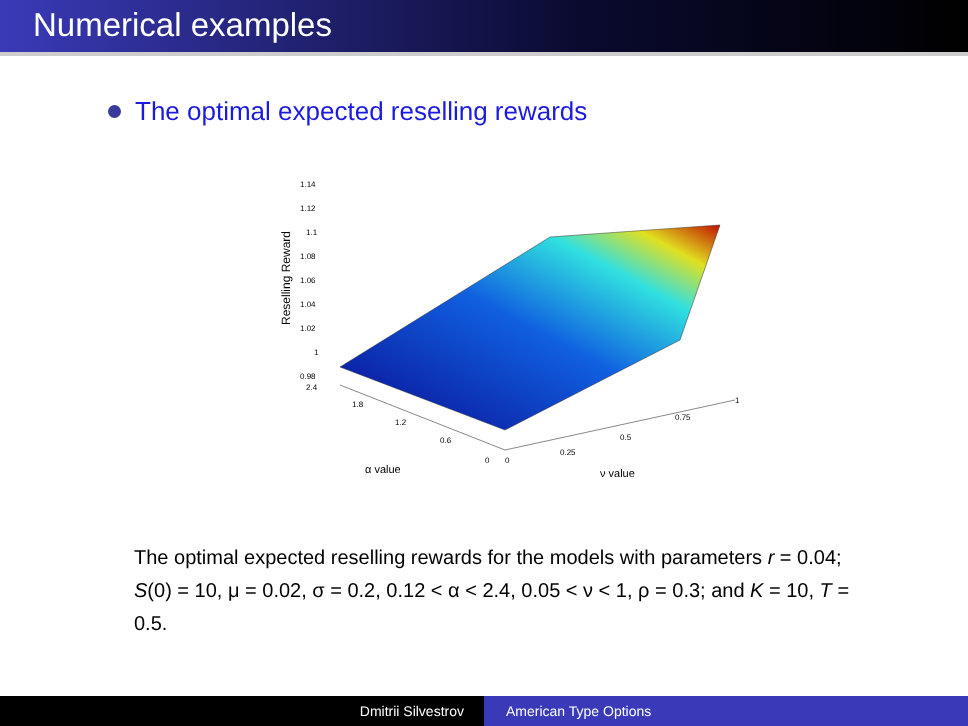Numerical examples
The optimal expected reselling rewards
1.14
1.12
1.1
1.08
1.06
1.04
1.02
1
0.98
2.4
Reselling Reward
1.8
1.2
0.6
0
0
0.25
0.5
0.75
1
α value
ν value
The optimal expected reselling rewards for the models with parameters r = 0.04; S(0) = 10, μ = 0.02, σ = 0.2, 0.12 < α < 2.4, 0.05 < ν < 1, ρ = 0.3; and K = 10, T = 0.5.
Dmitrii Silvestrov American Type Options